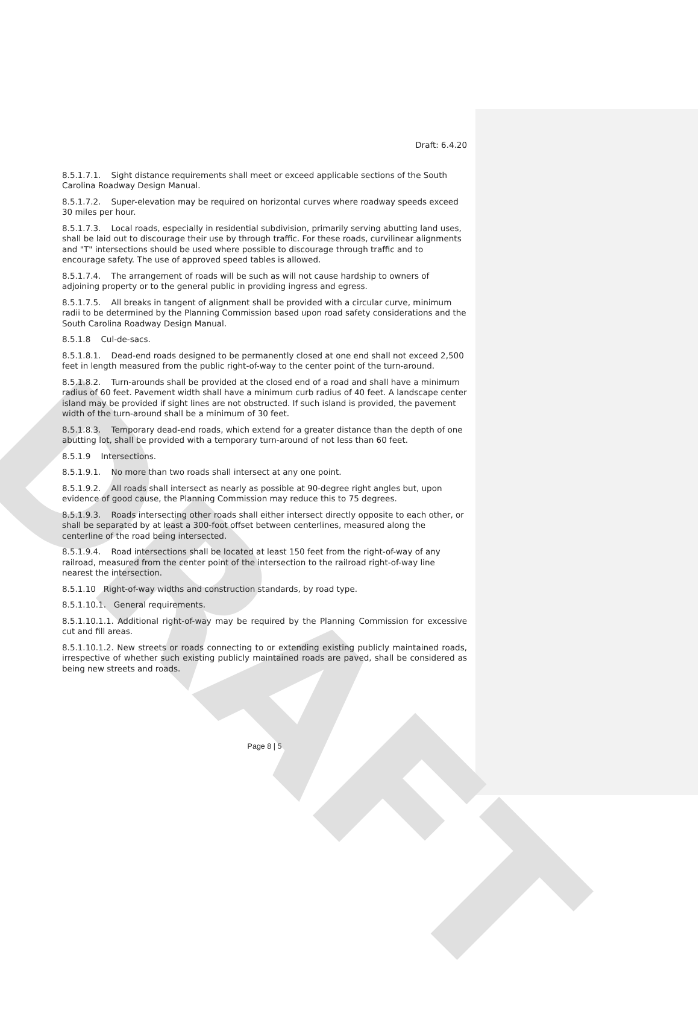DRAFT
Draft: 6.4.20
8.5.1.7.1. Sight distance requirements shall meet or exceed applicable sections of the South Carolina Roadway Design Manual.
8.5.1.7.2. Super-elevation may be required on horizontal curves where roadway speeds exceed 30 miles per hour.
8.5.1.7.3. Local roads, especially in residential subdivision, primarily serving abutting land uses, shall be laid out to discourage their use by through traffic. For these roads, curvilinear alignments and "T" intersections should be used where possible to discourage through traffic and to encourage safety. The use of approved speed tables is allowed.
8.5.1.7.4. The arrangement of roads will be such as will not cause hardship to owners of adjoining property or to the general public in providing ingress and egress.
8.5.1.7.5. All breaks in tangent of alignment shall be provided with a circular curve, minimum radii to be determined by the Planning Commission based upon road safety considerations and the South Carolina Roadway Design Manual.
8.5.1.8 Cul-de-sacs.
8.5.1.8.1. Dead-end roads designed to be permanently closed at one end shall not exceed 2,500 feet in length measured from the public right-of-way to the center point of the turn-around.
8.5.1.8.2. Turn-arounds shall be provided at the closed end of a road and shall have a minimum radius of 60 feet. Pavement width shall have a minimum curb radius of 40 feet. A landscape center island may be provided if sight lines are not obstructed. If such island is provided, the pavement width of the turn-around shall be a minimum of 30 feet.
8.5.1.8.3. Temporary dead-end roads, which extend for a greater distance than the depth of one abutting lot, shall be provided with a temporary turn-around of not less than 60 feet.
8.5.1.9 Intersections.
8.5.1.9.1. No more than two roads shall intersect at any one point.
8.5.1.9.2. All roads shall intersect as nearly as possible at 90-degree right angles but, upon evidence of good cause, the Planning Commission may reduce this to 75 degrees.
8.5.1.9.3. Roads intersecting other roads shall either intersect directly opposite to each other, or shall be separated by at least a 300-foot offset between centerlines, measured along the centerline of the road being intersected.
8.5.1.9.4. Road intersections shall be located at least 150 feet from the right-of-way of any railroad, measured from the center point of the intersection to the railroad right-of-way line nearest the intersection.
8.5.1.10 Right-of-way widths and construction standards, by road type.
8.5.1.10.1. General requirements.
8.5.1.10.1.1. Additional right-of-way may be required by the Planning Commission for excessive cut and fill areas.
8.5.1.10.1.2. New streets or roads connecting to or extending existing publicly maintained roads, irrespective of whether such existing publicly maintained roads are paved, shall be considered as being new streets and roads.
Page 8 | 5